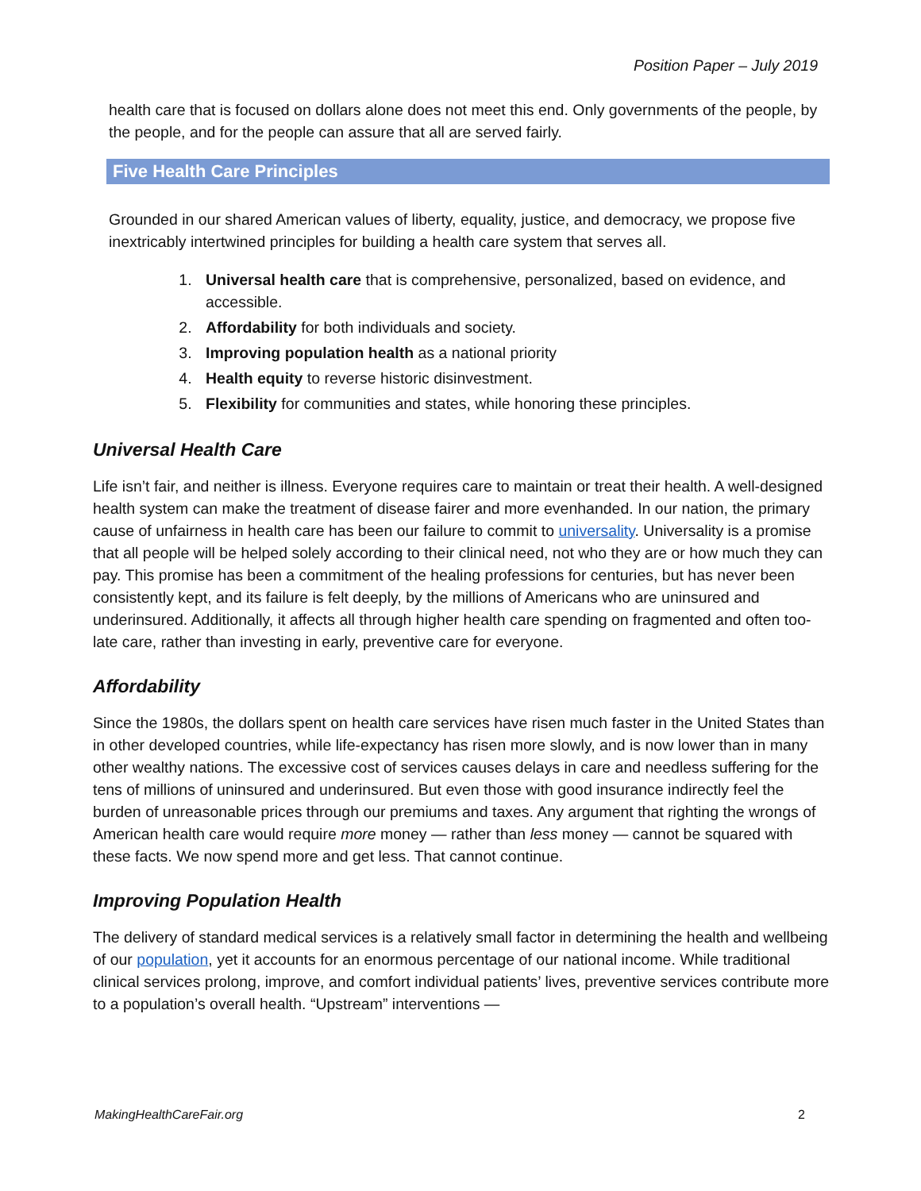Position Paper – July 2019
health care that is focused on dollars alone does not meet this end. Only governments of the people, by the people, and for the people can assure that all are served fairly.
Five Health Care Principles
Grounded in our shared American values of liberty, equality, justice, and democracy, we propose five inextricably intertwined principles for building a health care system that serves all.
1. Universal health care that is comprehensive, personalized, based on evidence, and accessible.
2. Affordability for both individuals and society.
3. Improving population health as a national priority
4. Health equity to reverse historic disinvestment.
5. Flexibility for communities and states, while honoring these principles.
Universal Health Care
Life isn’t fair, and neither is illness. Everyone requires care to maintain or treat their health. A well-designed health system can make the treatment of disease fairer and more evenhanded. In our nation, the primary cause of unfairness in health care has been our failure to commit to universality. Universality is a promise that all people will be helped solely according to their clinical need, not who they are or how much they can pay. This promise has been a commitment of the healing professions for centuries, but has never been consistently kept, and its failure is felt deeply, by the millions of Americans who are uninsured and underinsured. Additionally, it affects all through higher health care spending on fragmented and often too-late care, rather than investing in early, preventive care for everyone.
Affordability
Since the 1980s, the dollars spent on health care services have risen much faster in the United States than in other developed countries, while life-expectancy has risen more slowly, and is now lower than in many other wealthy nations. The excessive cost of services causes delays in care and needless suffering for the tens of millions of uninsured and underinsured. But even those with good insurance indirectly feel the burden of unreasonable prices through our premiums and taxes. Any argument that righting the wrongs of American health care would require more money — rather than less money — cannot be squared with these facts. We now spend more and get less. That cannot continue.
Improving Population Health
The delivery of standard medical services is a relatively small factor in determining the health and wellbeing of our population, yet it accounts for an enormous percentage of our national income. While traditional clinical services prolong, improve, and comfort individual patients’ lives, preventive services contribute more to a population’s overall health. “Upstream” interventions —
MakingHealthCareFair.org 2